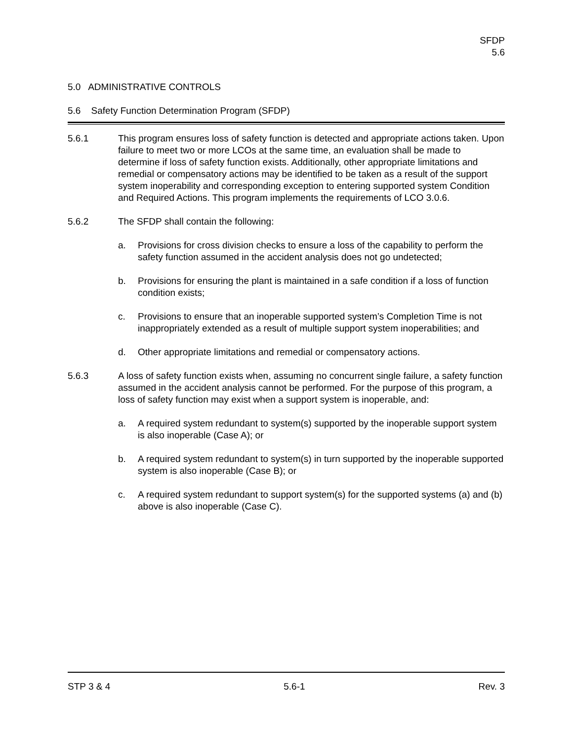SFDP
5.6
5.0 ADMINISTRATIVE CONTROLS
5.6 Safety Function Determination Program (SFDP)
5.6.1 This program ensures loss of safety function is detected and appropriate actions taken. Upon failure to meet two or more LCOs at the same time, an evaluation shall be made to determine if loss of safety function exists. Additionally, other appropriate limitations and remedial or compensatory actions may be identified to be taken as a result of the support system inoperability and corresponding exception to entering supported system Condition and Required Actions. This program implements the requirements of LCO 3.0.6.
5.6.2 The SFDP shall contain the following:
a. Provisions for cross division checks to ensure a loss of the capability to perform the safety function assumed in the accident analysis does not go undetected;
b. Provisions for ensuring the plant is maintained in a safe condition if a loss of function condition exists;
c. Provisions to ensure that an inoperable supported system’s Completion Time is not inappropriately extended as a result of multiple support system inoperabilities; and
d. Other appropriate limitations and remedial or compensatory actions.
5.6.3 A loss of safety function exists when, assuming no concurrent single failure, a safety function assumed in the accident analysis cannot be performed. For the purpose of this program, a loss of safety function may exist when a support system is inoperable, and:
a. A required system redundant to system(s) supported by the inoperable support system is also inoperable (Case A); or
b. A required system redundant to system(s) in turn supported by the inoperable supported system is also inoperable (Case B); or
c. A required system redundant to support system(s) for the supported systems (a) and (b) above is also inoperable (Case C).
STP 3 & 4 5.6-1 Rev. 3